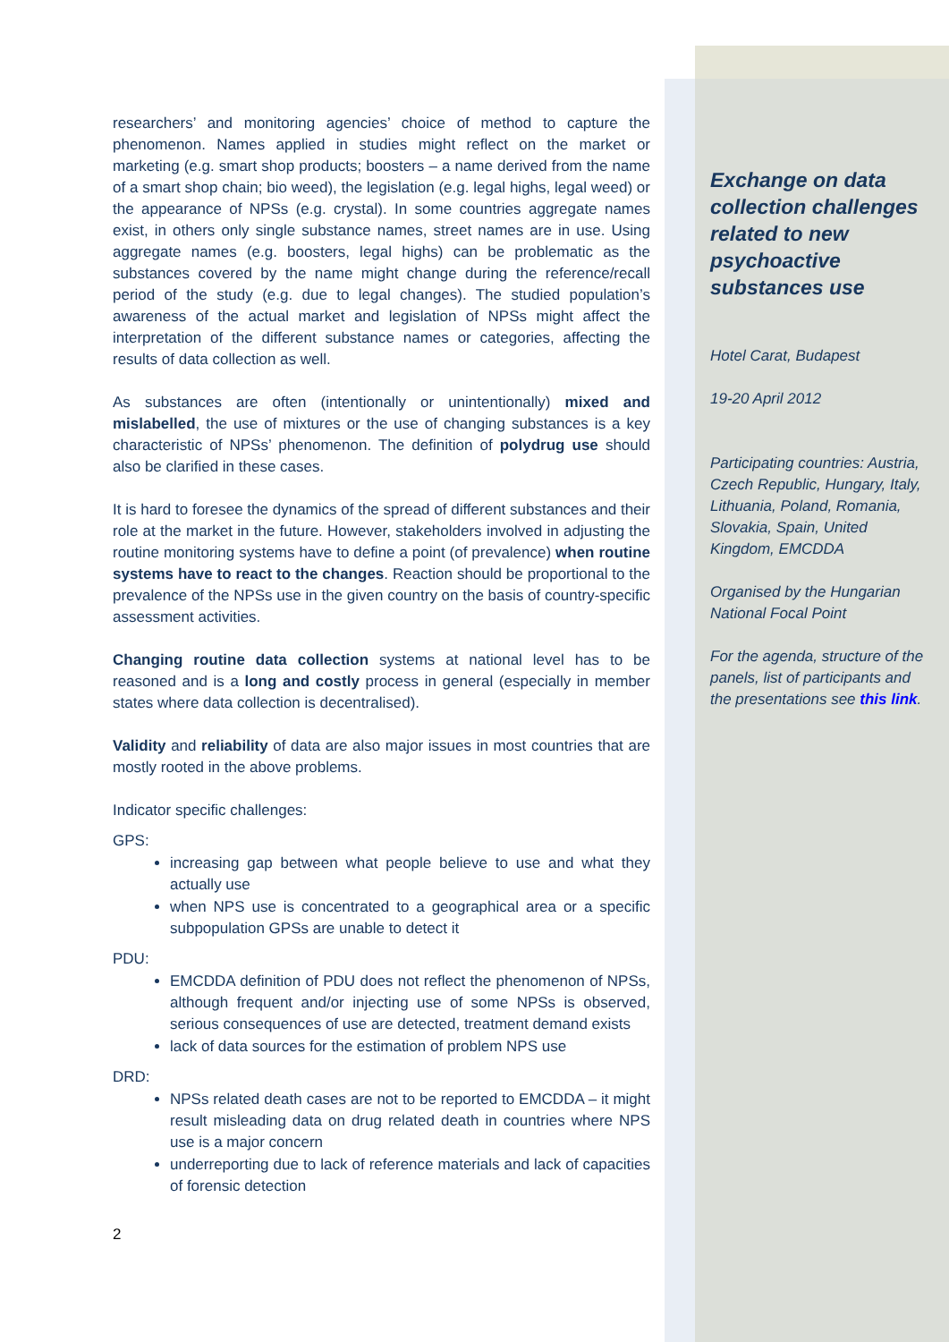researchers’ and monitoring agencies’ choice of method to capture the phenomenon. Names applied in studies might reflect on the market or marketing (e.g. smart shop products; boosters – a name derived from the name of a smart shop chain; bio weed), the legislation (e.g. legal highs, legal weed) or the appearance of NPSs (e.g. crystal). In some countries aggregate names exist, in others only single substance names, street names are in use. Using aggregate names (e.g. boosters, legal highs) can be problematic as the substances covered by the name might change during the reference/recall period of the study (e.g. due to legal changes). The studied population’s awareness of the actual market and legislation of NPSs might affect the interpretation of the different substance names or categories, affecting the results of data collection as well.
As substances are often (intentionally or unintentionally) mixed and mislabelled, the use of mixtures or the use of changing substances is a key characteristic of NPSs’ phenomenon. The definition of polydrug use should also be clarified in these cases.
It is hard to foresee the dynamics of the spread of different substances and their role at the market in the future. However, stakeholders involved in adjusting the routine monitoring systems have to define a point (of prevalence) when routine systems have to react to the changes. Reaction should be proportional to the prevalence of the NPSs use in the given country on the basis of country-specific assessment activities.
Changing routine data collection systems at national level has to be reasoned and is a long and costly process in general (especially in member states where data collection is decentralised).
Validity and reliability of data are also major issues in most countries that are mostly rooted in the above problems.
Indicator specific challenges:
GPS:
increasing gap between what people believe to use and what they actually use
when NPS use is concentrated to a geographical area or a specific subpopulation GPSs are unable to detect it
PDU:
EMCDDA definition of PDU does not reflect the phenomenon of NPSs, although frequent and/or injecting use of some NPSs is observed, serious consequences of use are detected, treatment demand exists
lack of data sources for the estimation of problem NPS use
DRD:
NPSs related death cases are not to be reported to EMCDDA – it might result misleading data on drug related death in countries where NPS use is a major concern
underreporting due to lack of reference materials and lack of capacities of forensic detection
2
Exchange on data collection challenges related to new psychoactive substances use
Hotel Carat, Budapest
19-20 April 2012
Participating countries: Austria, Czech Republic, Hungary, Italy, Lithuania, Poland, Romania, Slovakia, Spain, United Kingdom, EMCDDA
Organised by the Hungarian National Focal Point
For the agenda, structure of the panels, list of participants and the presentations see this link.